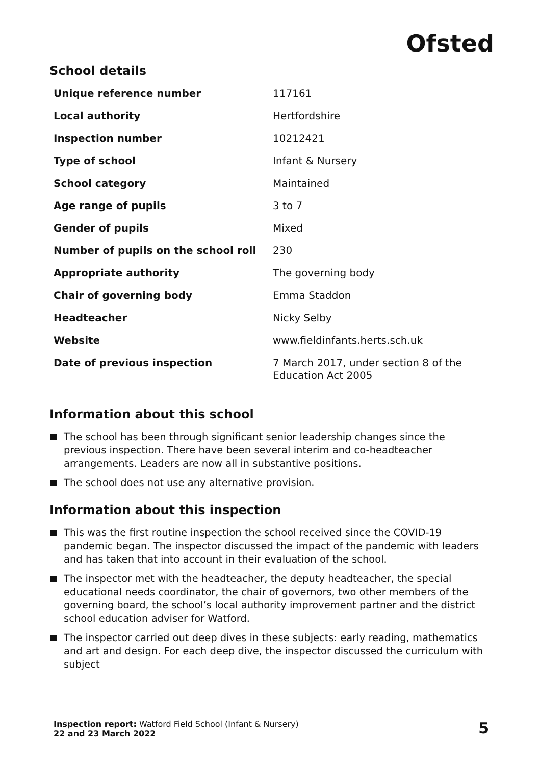Ofsted
School details
| Unique reference number | 117161 |
| Local authority | Hertfordshire |
| Inspection number | 10212421 |
| Type of school | Infant & Nursery |
| School category | Maintained |
| Age range of pupils | 3 to 7 |
| Gender of pupils | Mixed |
| Number of pupils on the school roll | 230 |
| Appropriate authority | The governing body |
| Chair of governing body | Emma Staddon |
| Headteacher | Nicky Selby |
| Website | www.fieldinfants.herts.sch.uk |
| Date of previous inspection | 7 March 2017, under section 8 of the Education Act 2005 |
Information about this school
The school has been through significant senior leadership changes since the previous inspection. There have been several interim and co-headteacher arrangements. Leaders are now all in substantive positions.
The school does not use any alternative provision.
Information about this inspection
This was the first routine inspection the school received since the COVID-19 pandemic began. The inspector discussed the impact of the pandemic with leaders and has taken that into account in their evaluation of the school.
The inspector met with the headteacher, the deputy headteacher, the special educational needs coordinator, the chair of governors, two other members of the governing board, the school’s local authority improvement partner and the district school education adviser for Watford.
The inspector carried out deep dives in these subjects: early reading, mathematics and art and design. For each deep dive, the inspector discussed the curriculum with subject
Inspection report: Watford Field School (Infant & Nursery)
22 and 23 March 2022
5